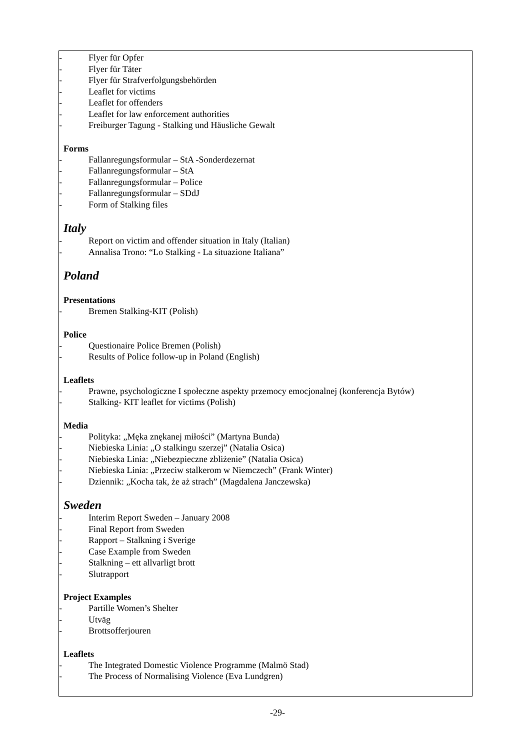- Flyer für Opfer
- Flyer für Täter
- Flyer für Strafverfolgungsbehörden
- Leaflet for victims
- Leaflet for offenders
- Leaflet for law enforcement authorities
- Freiburger Tagung - Stalking und Häusliche Gewalt
Forms
- Fallanregungsformular – StA -Sonderdezernat
- Fallanregungsformular – StA
- Fallanregungsformular – Police
- Fallanregungsformular – SDdJ
- Form of Stalking files
Italy
- Report on victim and offender situation in Italy (Italian)
- Annalisa Trono: “Lo Stalking - La situazione Italiana”
Poland
Presentations
- Bremen Stalking-KIT (Polish)
Police
- Questionaire Police Bremen (Polish)
- Results of Police follow-up in Poland (English)
Leaflets
- Prawne, psychologiczne I społeczne aspekty przemocy emocjonalnej (konferencja Bytów)
- Stalking- KIT leaflet for victims (Polish)
Media
- Polityka: „Męka znękanej miłości” (Martyna Bunda)
- Niebieska Linia: „O stalkingu szerzej” (Natalia Osica)
- Niebieska Linia: „Niebezpieczne zbliżenie” (Natalia Osica)
- Niebieska Linia: „Przeciw stalkerom w Niemczech” (Frank Winter)
- Dziennik: „Kocha tak, że aż strach” (Magdalena Janczewska)
Sweden
- Interim Report Sweden – January 2008
- Final Report from Sweden
- Rapport – Stalkning i Sverige
- Case Example from Sweden
- Stalkning – ett allvarligt brott
- Slutrapport
Project Examples
- Partille Women’s Shelter
- Utväg
- Brottsofferjouren
Leaflets
- The Integrated Domestic Violence Programme (Malmö Stad)
- The Process of Normalising Violence (Eva Lundgren)
-29-